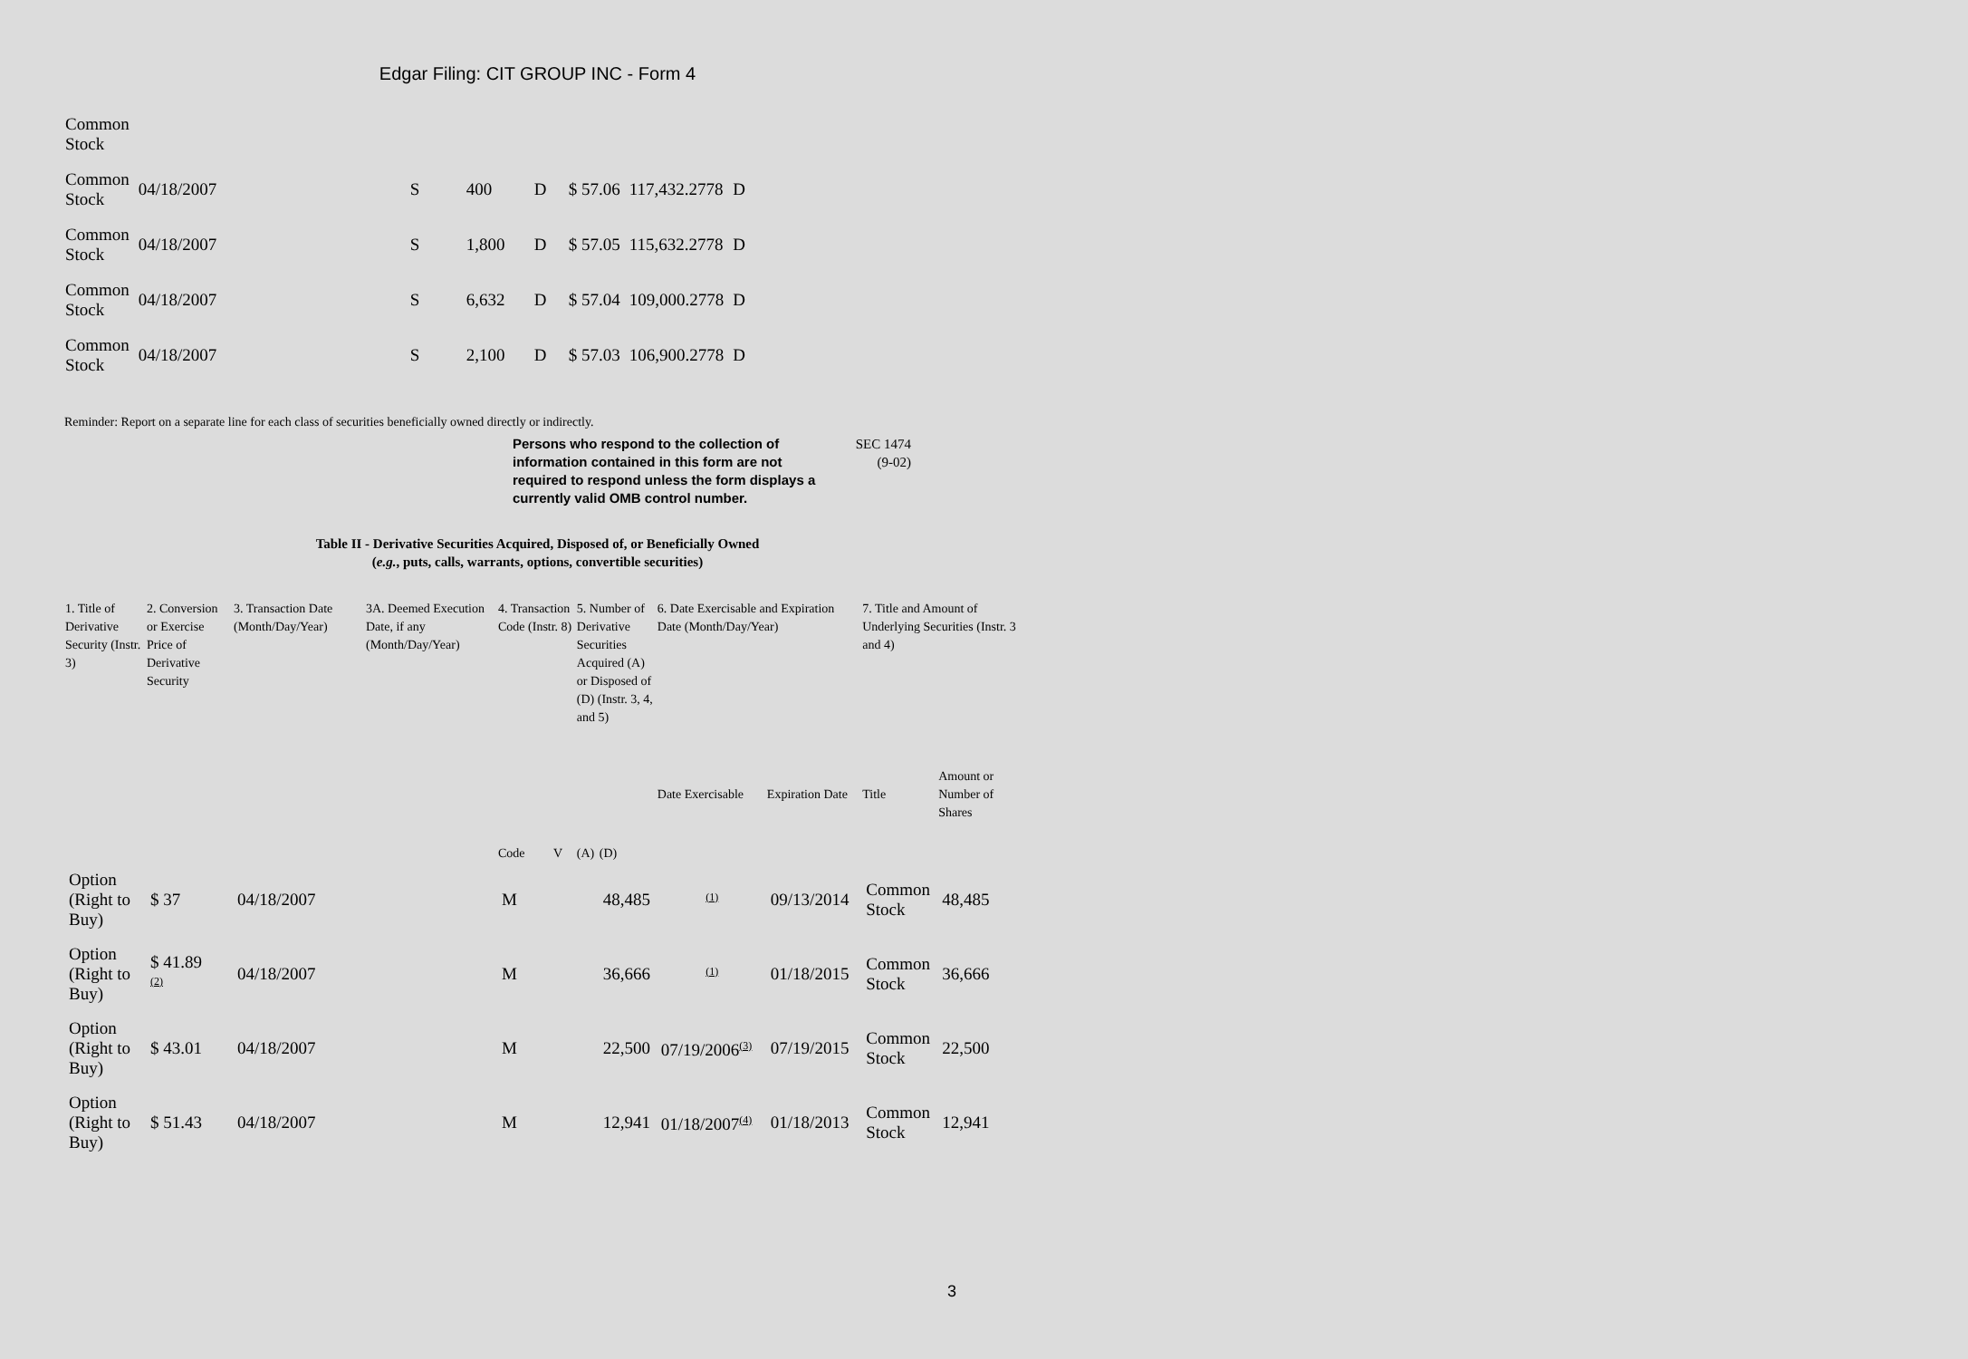Edgar Filing: CIT GROUP INC - Form 4
| Common Stock | | | | | | | |
| Common Stock | 04/18/2007 | S | 400 | D | $ 57.06 | 117,432.2778 | D |
| Common Stock | 04/18/2007 | S | 1,800 | D | $ 57.05 | 115,632.2778 | D |
| Common Stock | 04/18/2007 | S | 6,632 | D | $ 57.04 | 109,000.2778 | D |
| Common Stock | 04/18/2007 | S | 2,100 | D | $ 57.03 | 106,900.2778 | D |
Reminder: Report on a separate line for each class of securities beneficially owned directly or indirectly.
Persons who respond to the collection of information contained in this form are not required to respond unless the form displays a currently valid OMB control number.
SEC 1474
(9-02)
Table II - Derivative Securities Acquired, Disposed of, or Beneficially Owned
(e.g., puts, calls, warrants, options, convertible securities)
| 1. Title of Derivative Security (Instr. 3) | 2. Conversion or Exercise Price of Derivative Security | 3. Transaction Date (Month/Day/Year) | 3A. Deemed Execution Date, if any (Month/Day/Year) | 4. Transaction Code (Instr. 8) | | 5. Number of Derivative Securities Acquired (A) or Disposed of (D) (Instr. 3, 4, and 5) | | 6. Date Exercisable and Expiration Date (Month/Day/Year) | | 7. Title and Amount of Underlying Securities (Instr. 3 and 4) | |
| --- | --- | --- | --- | --- | --- | --- | --- | --- | --- | --- | --- |
| | | | | Code | V | (A) | (D) | Date Exercisable | Expiration Date | Title | Amount or Number of Shares |
| Option (Right to Buy) | $ 37 | 04/18/2007 | | M | | | 48,485 | <sup>(1)</sup> | 09/13/2014 | Common Stock | 48,485 |
| Option (Right to Buy) | $ 41.89 <sup>(2)</sup> | 04/18/2007 | | M | | | 36,666 | <sup>(1)</sup> | 01/18/2015 | Common Stock | 36,666 |
| Option (Right to Buy) | $ 43.01 | 04/18/2007 | | M | | | 22,500 | 07/19/2006<sup>(3)</sup> | 07/19/2015 | Common Stock | 22,500 |
| Option (Right to Buy) | $ 51.43 | 04/18/2007 | | M | | | 12,941 | 01/18/2007<sup>(4)</sup> | 01/18/2013 | Common Stock | 12,941 |
3